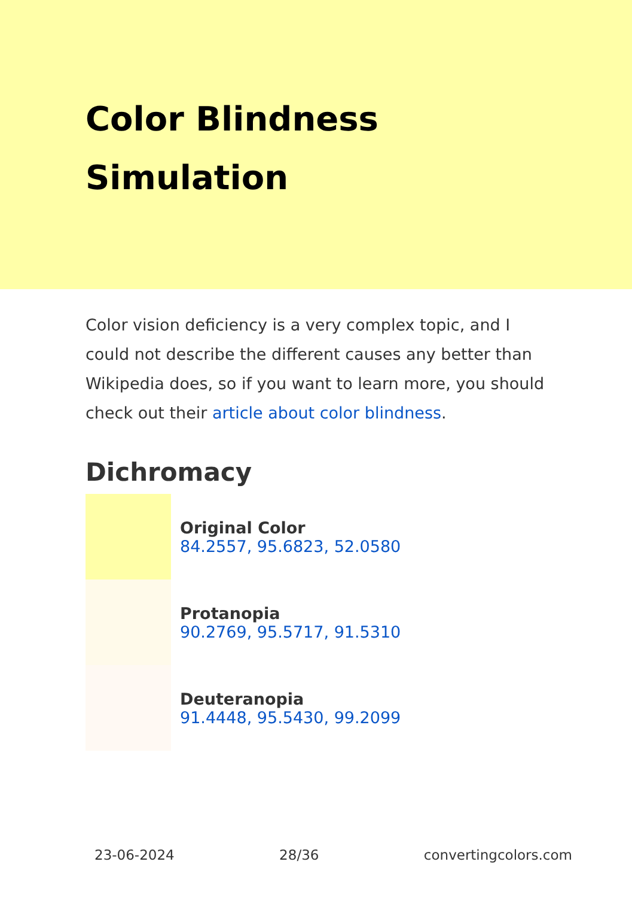Color Blindness Simulation
Color vision deficiency is a very complex topic, and I could not describe the different causes any better than Wikipedia does, so if you want to learn more, you should check out their article about color blindness.
Dichromacy
Original Color
84.2557, 95.6823, 52.0580
Protanopia
90.2769, 95.5717, 91.5310
Deuteranopia
91.4448, 95.5430, 99.2099
23-06-2024 28/36 convertingcolors.com